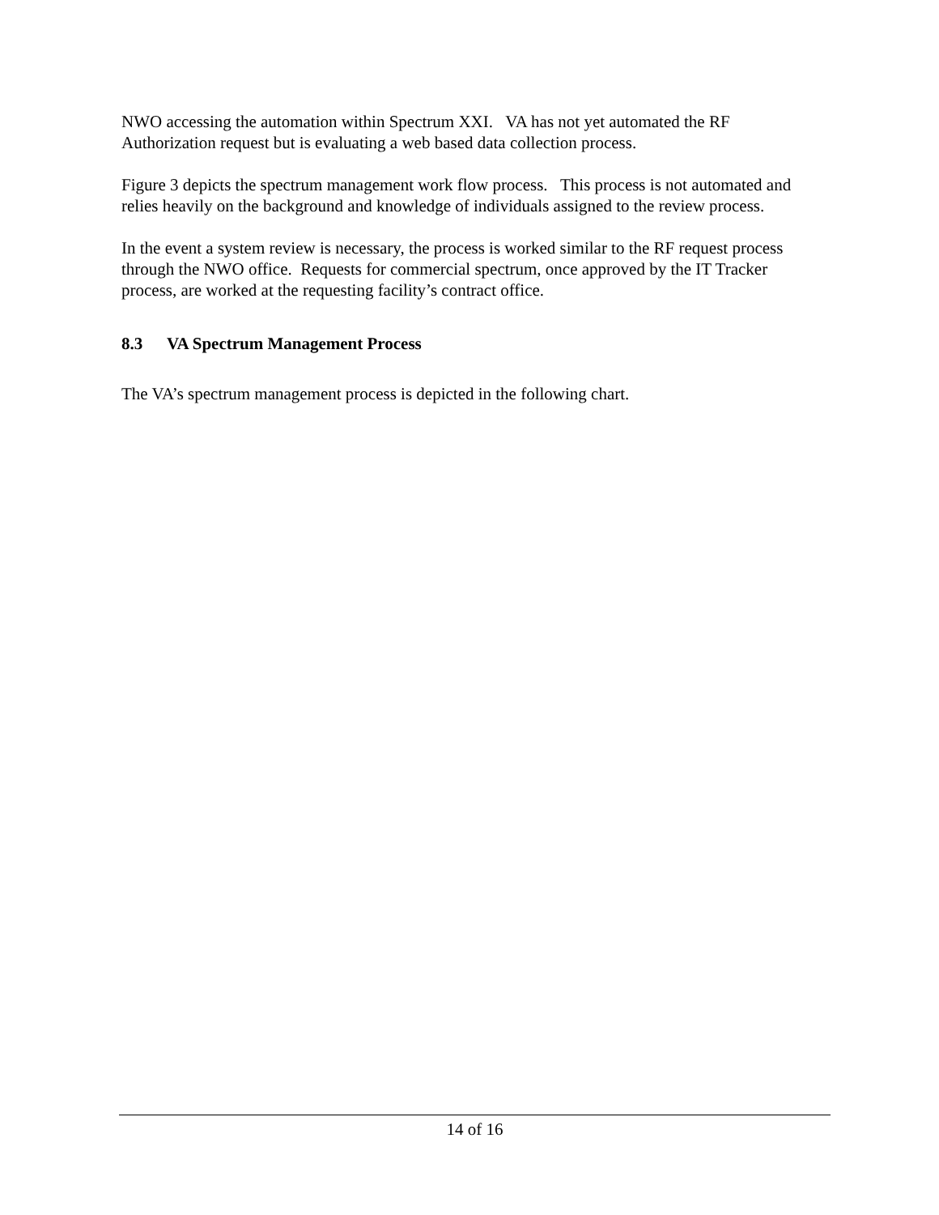NWO accessing the automation within Spectrum XXI. VA has not yet automated the RF Authorization request but is evaluating a web based data collection process.
Figure 3 depicts the spectrum management work flow process. This process is not automated and relies heavily on the background and knowledge of individuals assigned to the review process.
In the event a system review is necessary, the process is worked similar to the RF request process through the NWO office. Requests for commercial spectrum, once approved by the IT Tracker process, are worked at the requesting facility’s contract office.
8.3 VA Spectrum Management Process
The VA’s spectrum management process is depicted in the following chart.
14 of 16